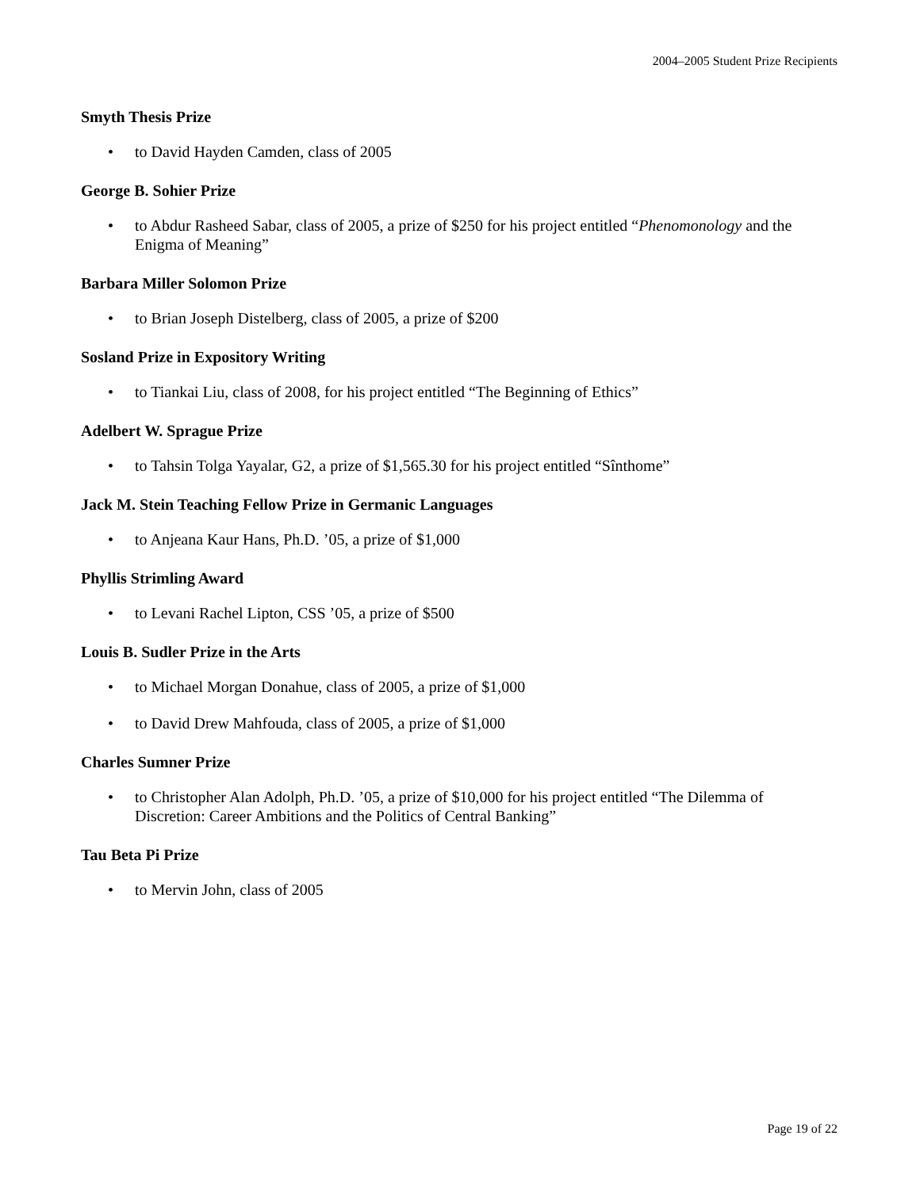2004–2005 Student Prize Recipients
Smyth Thesis Prize
• to David Hayden Camden, class of 2005
George B. Sohier Prize
• to Abdur Rasheed Sabar, class of 2005, a prize of $250 for his project entitled “Phenomonology and the Enigma of Meaning”
Barbara Miller Solomon Prize
• to Brian Joseph Distelberg, class of 2005, a prize of $200
Sosland Prize in Expository Writing
• to Tiankai Liu, class of 2008, for his project entitled “The Beginning of Ethics”
Adelbert W. Sprague Prize
• to Tahsin Tolga Yayalar, G2, a prize of $1,565.30 for his project entitled “Sînthome”
Jack M. Stein Teaching Fellow Prize in Germanic Languages
• to Anjeana Kaur Hans, Ph.D. ’05, a prize of $1,000
Phyllis Strimling Award
• to Levani Rachel Lipton, CSS ’05, a prize of $500
Louis B. Sudler Prize in the Arts
• to Michael Morgan Donahue, class of 2005, a prize of $1,000
• to David Drew Mahfouda, class of 2005, a prize of $1,000
Charles Sumner Prize
• to Christopher Alan Adolph, Ph.D. ’05, a prize of $10,000 for his project entitled “The Dilemma of Discretion: Career Ambitions and the Politics of Central Banking”
Tau Beta Pi Prize
• to Mervin John, class of 2005
Page 19 of 22